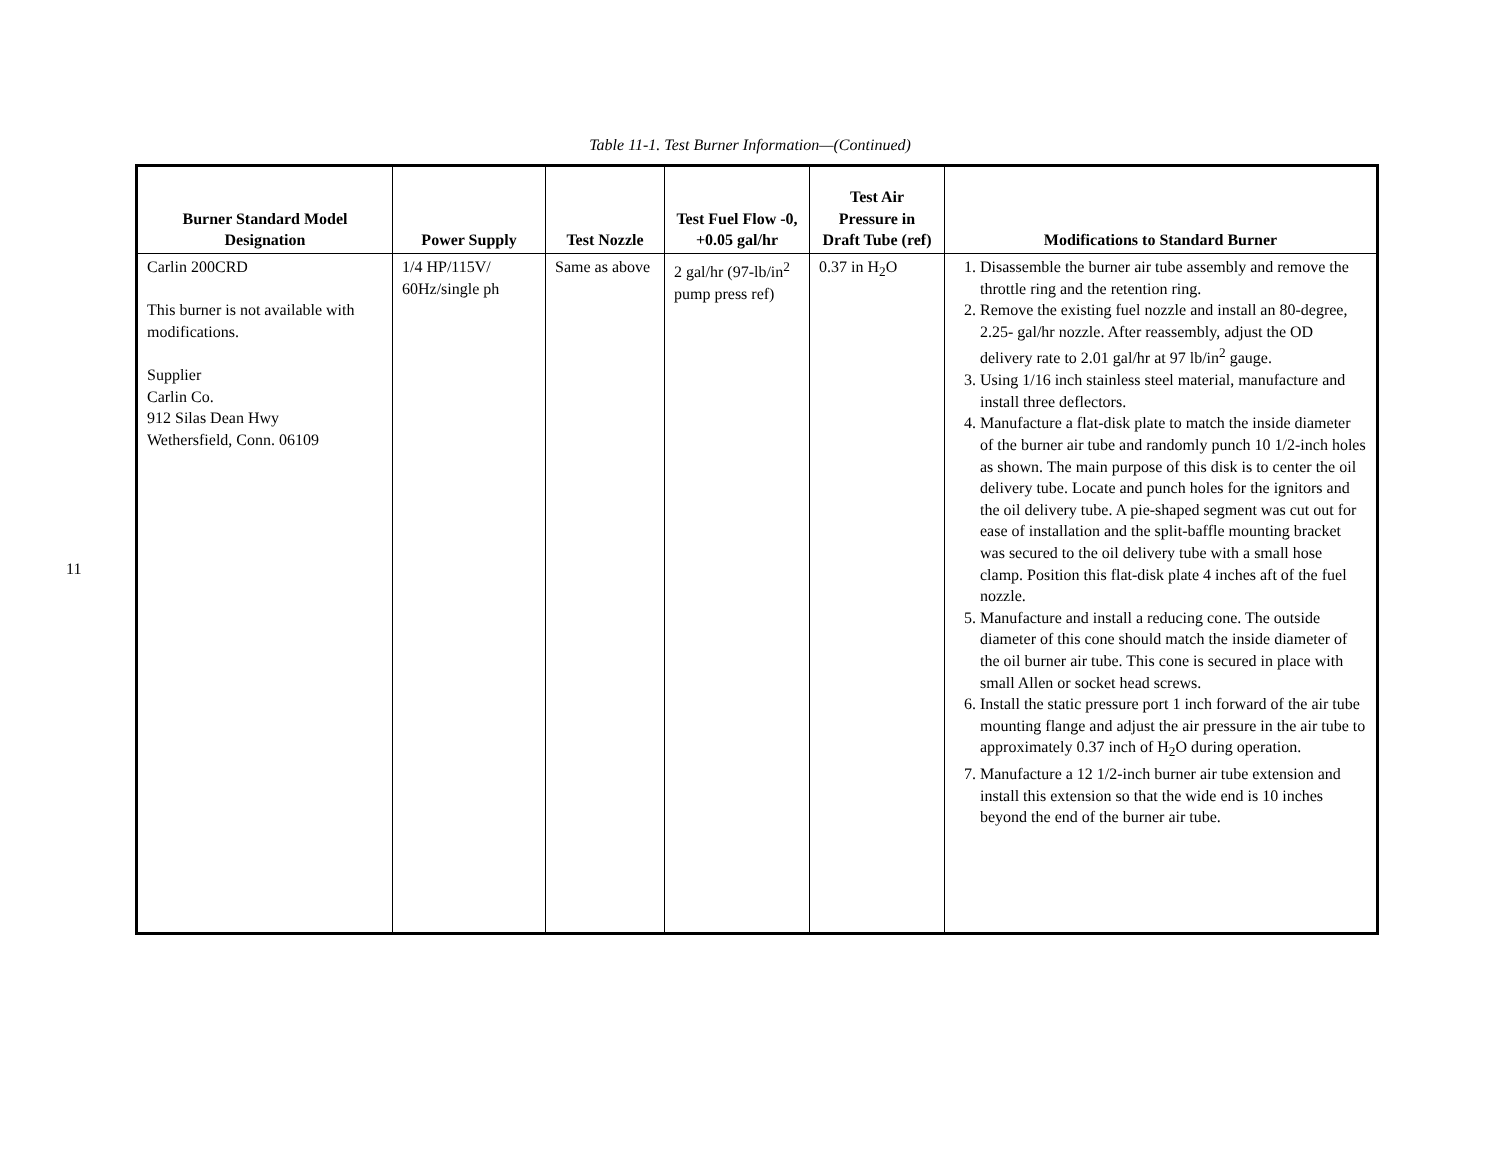Table 11-1. Test Burner Information—(Continued)
11
| Burner Standard Model Designation | Power Supply | Test Nozzle | Test Fuel Flow -0, +0.05 gal/hr | Test Air Pressure in Draft Tube (ref) | Modifications to Standard Burner |
| --- | --- | --- | --- | --- | --- |
| Carlin 200CRD This burner is not available with modifications. Supplier Carlin Co. 912 Silas Dean Hwy Wethersfield, Conn. 06109 | 1/4 HP/115V/ 60Hz/single ph | Same as above | 2 gal/hr (97-lb/in<sup>2</sup> pump press ref) | 0.37 in H<sub>2</sub>O | 1. Disassemble the burner air tube assembly and remove the throttle ring and the retention ring. 2. Remove the existing fuel nozzle and install an 80-degree, 2.25- gal/hr nozzle. After reassembly, adjust the OD delivery rate to 2.01 gal/hr at 97 lb/in<sup>2</sup> gauge. 3. Using 1/16 inch stainless steel material, manufacture and install three deflectors. 4. Manufacture a flat-disk plate to match the inside diameter of the burner air tube and randomly punch 10 1/2-inch holes as shown. The main purpose of this disk is to center the oil delivery tube. Locate and punch holes for the ignitors and the oil delivery tube. A pie-shaped segment was cut out for ease of installation and the split-baffle mounting bracket was secured to the oil delivery tube with a small hose clamp. Position this flat-disk plate 4 inches aft of the fuel nozzle. 5. Manufacture and install a reducing cone. The outside diameter of this cone should match the inside diameter of the oil burner air tube. This cone is secured in place with small Allen or socket head screws. 6. Install the static pressure port 1 inch forward of the air tube mounting flange and adjust the air pressure in the air tube to approximately 0.37 inch of H<sub>2</sub>O during operation. 7. Manufacture a 12 1/2-inch burner air tube extension and install this extension so that the wide end is 10 inches beyond the end of the burner air tube. |